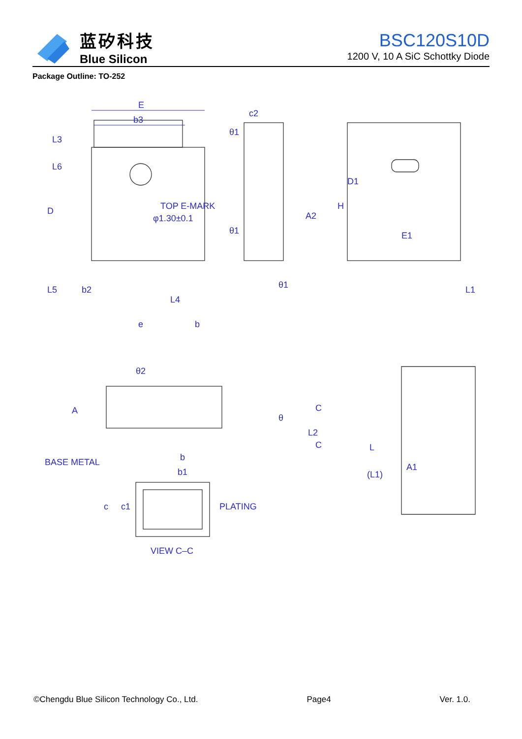蓝矽科技
Blue Silicon
BSC120S10D
1200 V, 10 A SiC Schottky Diode
Package Outline: TO-252
E
b3
c2
A2
E1
D
H
D1
b2
e
b
L4
L5
L1
L3
L6
TOP E-MARK
φ1.30±0.1
θ1
θ1
θ1
θ2
A
θ
C
C
L2
L
A1
(L1)
b
b1
BASE METAL
PLATING
c
c1
VIEW C–C
©Chengdu Blue Silicon Technology Co., Ltd. Page4 Ver. 1.0.